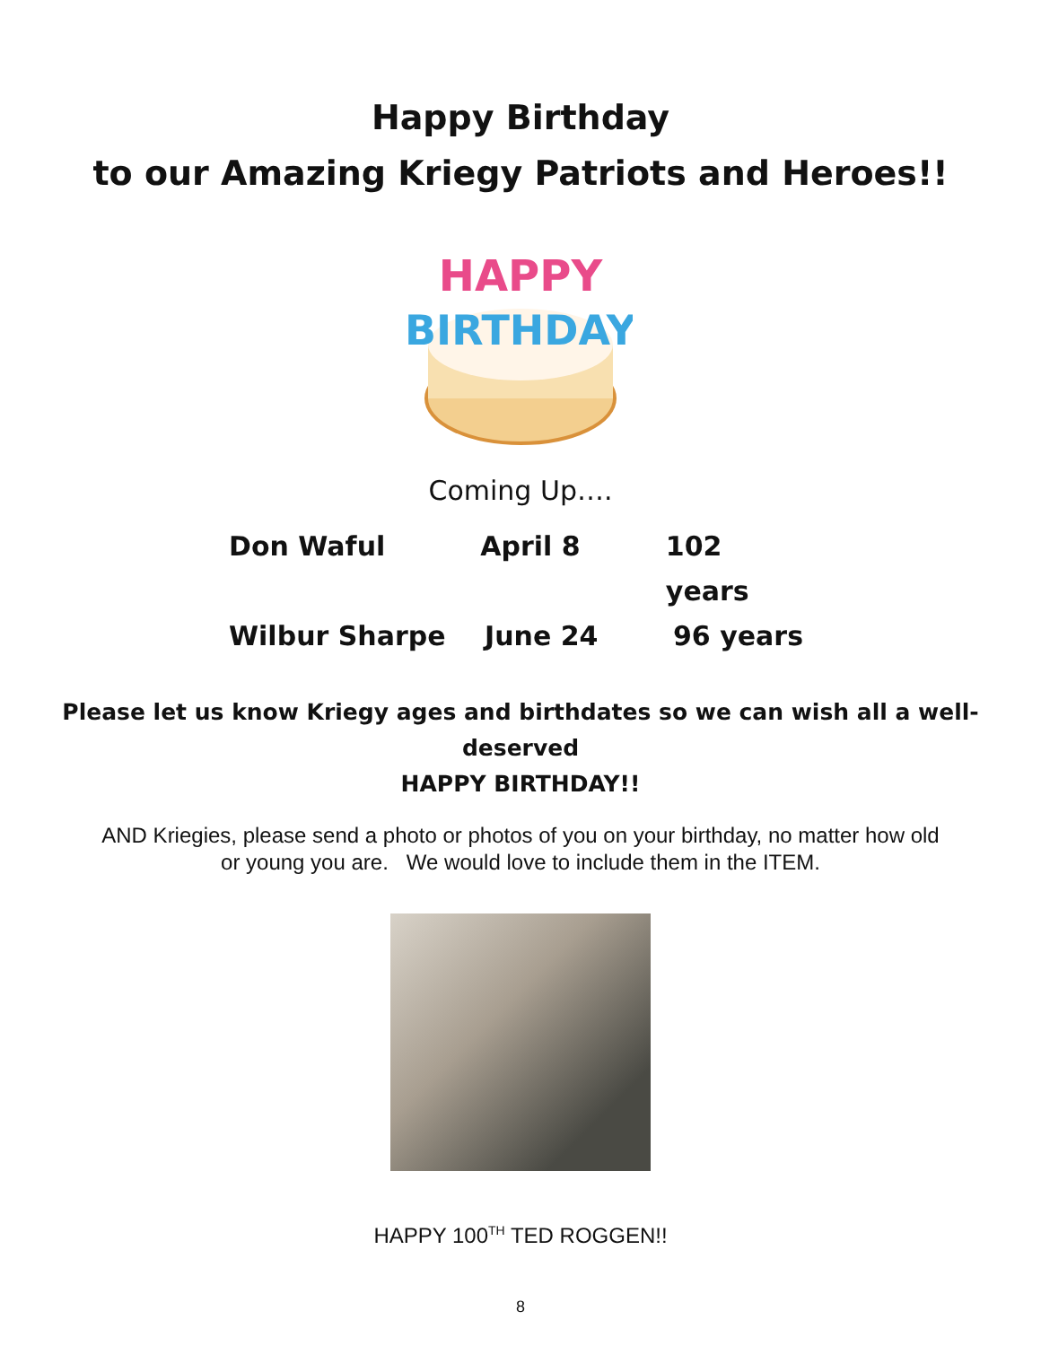Happy Birthday
to our Amazing Kriegy Patriots and Heroes!!
HAPPY
BIRTHDAY
Coming Up….
Don Waful April 8 102 years
Wilbur Sharpe June 24 96 years
Please let us know Kriegy ages and birthdates so we can wish all a well- deserved
HAPPY BIRTHDAY!!
AND Kriegies, please send a photo or photos of you on your birthday, no matter how old or young you are. We would love to include them in the ITEM.
HAPPY 100<sup>TH</sup> TED ROGGEN!!
8